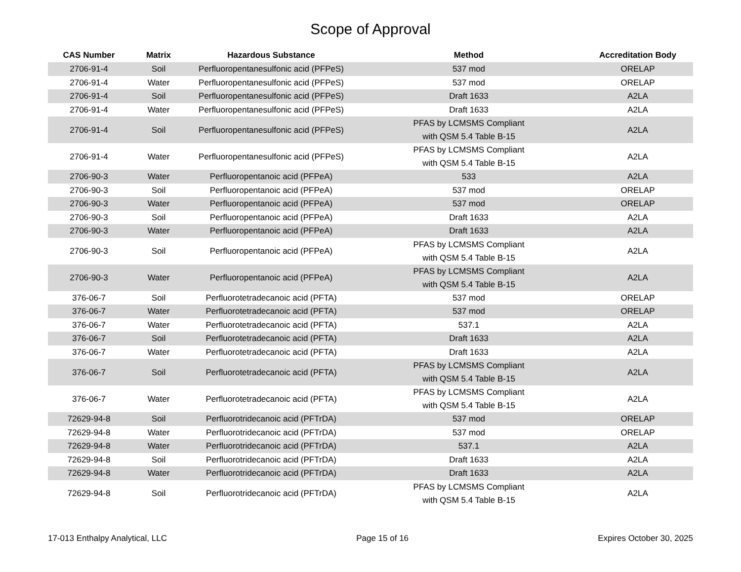Scope of Approval
| CAS Number | Matrix | Hazardous Substance | Method | Accreditation Body |
| --- | --- | --- | --- | --- |
| 2706-91-4 | Soil | Perfluoropentanesulfonic acid (PFPeS) | 537 mod | ORELAP |
| 2706-91-4 | Water | Perfluoropentanesulfonic acid (PFPeS) | 537 mod | ORELAP |
| 2706-91-4 | Soil | Perfluoropentanesulfonic acid (PFPeS) | Draft 1633 | A2LA |
| 2706-91-4 | Water | Perfluoropentanesulfonic acid (PFPeS) | Draft 1633 | A2LA |
| 2706-91-4 | Soil | Perfluoropentanesulfonic acid (PFPeS) | PFAS by LCMSMS Compliant with QSM 5.4 Table B-15 | A2LA |
| 2706-91-4 | Water | Perfluoropentanesulfonic acid (PFPeS) | PFAS by LCMSMS Compliant with QSM 5.4 Table B-15 | A2LA |
| 2706-90-3 | Water | Perfluoropentanoic acid (PFPeA) | 533 | A2LA |
| 2706-90-3 | Soil | Perfluoropentanoic acid (PFPeA) | 537 mod | ORELAP |
| 2706-90-3 | Water | Perfluoropentanoic acid (PFPeA) | 537 mod | ORELAP |
| 2706-90-3 | Soil | Perfluoropentanoic acid (PFPeA) | Draft 1633 | A2LA |
| 2706-90-3 | Water | Perfluoropentanoic acid (PFPeA) | Draft 1633 | A2LA |
| 2706-90-3 | Soil | Perfluoropentanoic acid (PFPeA) | PFAS by LCMSMS Compliant with QSM 5.4 Table B-15 | A2LA |
| 2706-90-3 | Water | Perfluoropentanoic acid (PFPeA) | PFAS by LCMSMS Compliant with QSM 5.4 Table B-15 | A2LA |
| 376-06-7 | Soil | Perfluorotetradecanoic acid (PFTA) | 537 mod | ORELAP |
| 376-06-7 | Water | Perfluorotetradecanoic acid (PFTA) | 537 mod | ORELAP |
| 376-06-7 | Water | Perfluorotetradecanoic acid (PFTA) | 537.1 | A2LA |
| 376-06-7 | Soil | Perfluorotetradecanoic acid (PFTA) | Draft 1633 | A2LA |
| 376-06-7 | Water | Perfluorotetradecanoic acid (PFTA) | Draft 1633 | A2LA |
| 376-06-7 | Soil | Perfluorotetradecanoic acid (PFTA) | PFAS by LCMSMS Compliant with QSM 5.4 Table B-15 | A2LA |
| 376-06-7 | Water | Perfluorotetradecanoic acid (PFTA) | PFAS by LCMSMS Compliant with QSM 5.4 Table B-15 | A2LA |
| 72629-94-8 | Soil | Perfluorotridecanoic acid (PFTrDA) | 537 mod | ORELAP |
| 72629-94-8 | Water | Perfluorotridecanoic acid (PFTrDA) | 537 mod | ORELAP |
| 72629-94-8 | Water | Perfluorotridecanoic acid (PFTrDA) | 537.1 | A2LA |
| 72629-94-8 | Soil | Perfluorotridecanoic acid (PFTrDA) | Draft 1633 | A2LA |
| 72629-94-8 | Water | Perfluorotridecanoic acid (PFTrDA) | Draft 1633 | A2LA |
| 72629-94-8 | Soil | Perfluorotridecanoic acid (PFTrDA) | PFAS by LCMSMS Compliant with QSM 5.4 Table B-15 | A2LA |
17-013 Enthalpy Analytical, LLC Page 15 of 16 Expires October 30, 2025